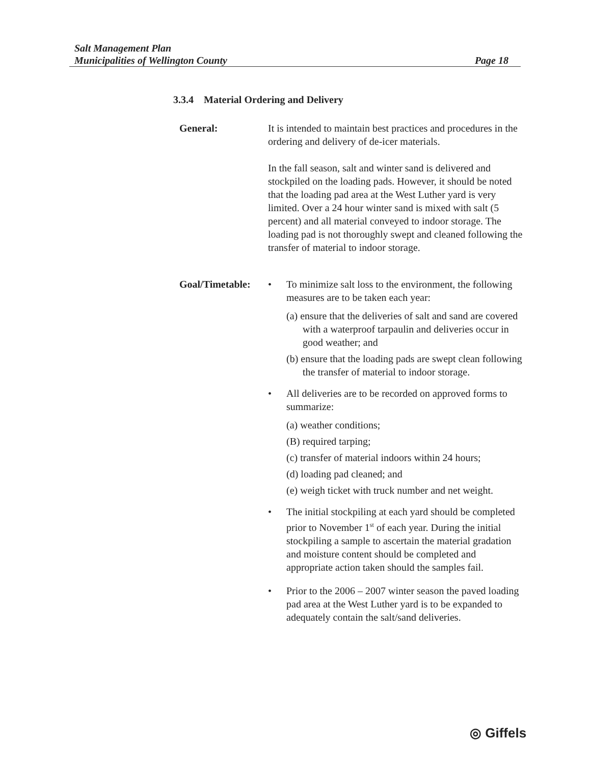Salt Management Plan
Municipalities of Wellington County Page 18
3.3.4 Material Ordering and Delivery
General: It is intended to maintain best practices and procedures in the ordering and delivery of de-icer materials.
In the fall season, salt and winter sand is delivered and stockpiled on the loading pads. However, it should be noted that the loading pad area at the West Luther yard is very limited. Over a 24 hour winter sand is mixed with salt (5 percent) and all material conveyed to indoor storage. The loading pad is not thoroughly swept and cleaned following the transfer of material to indoor storage.
Goal/Timetable: • To minimize salt loss to the environment, the following measures are to be taken each year:
(a) ensure that the deliveries of salt and sand are covered with a waterproof tarpaulin and deliveries occur in good weather; and
(b) ensure that the loading pads are swept clean following the transfer of material to indoor storage.
• All deliveries are to be recorded on approved forms to summarize:
(a) weather conditions;
(B) required tarping;
(c) transfer of material indoors within 24 hours;
(d) loading pad cleaned; and
(e) weigh ticket with truck number and net weight.
• The initial stockpiling at each yard should be completed prior to November 1<sup>st</sup> of each year. During the initial stockpiling a sample to ascertain the material gradation and moisture content should be completed and appropriate action taken should the samples fail.
• Prior to the 2006 – 2007 winter season the paved loading pad area at the West Luther yard is to be expanded to adequately contain the salt/sand deliveries.
◎ Giffels